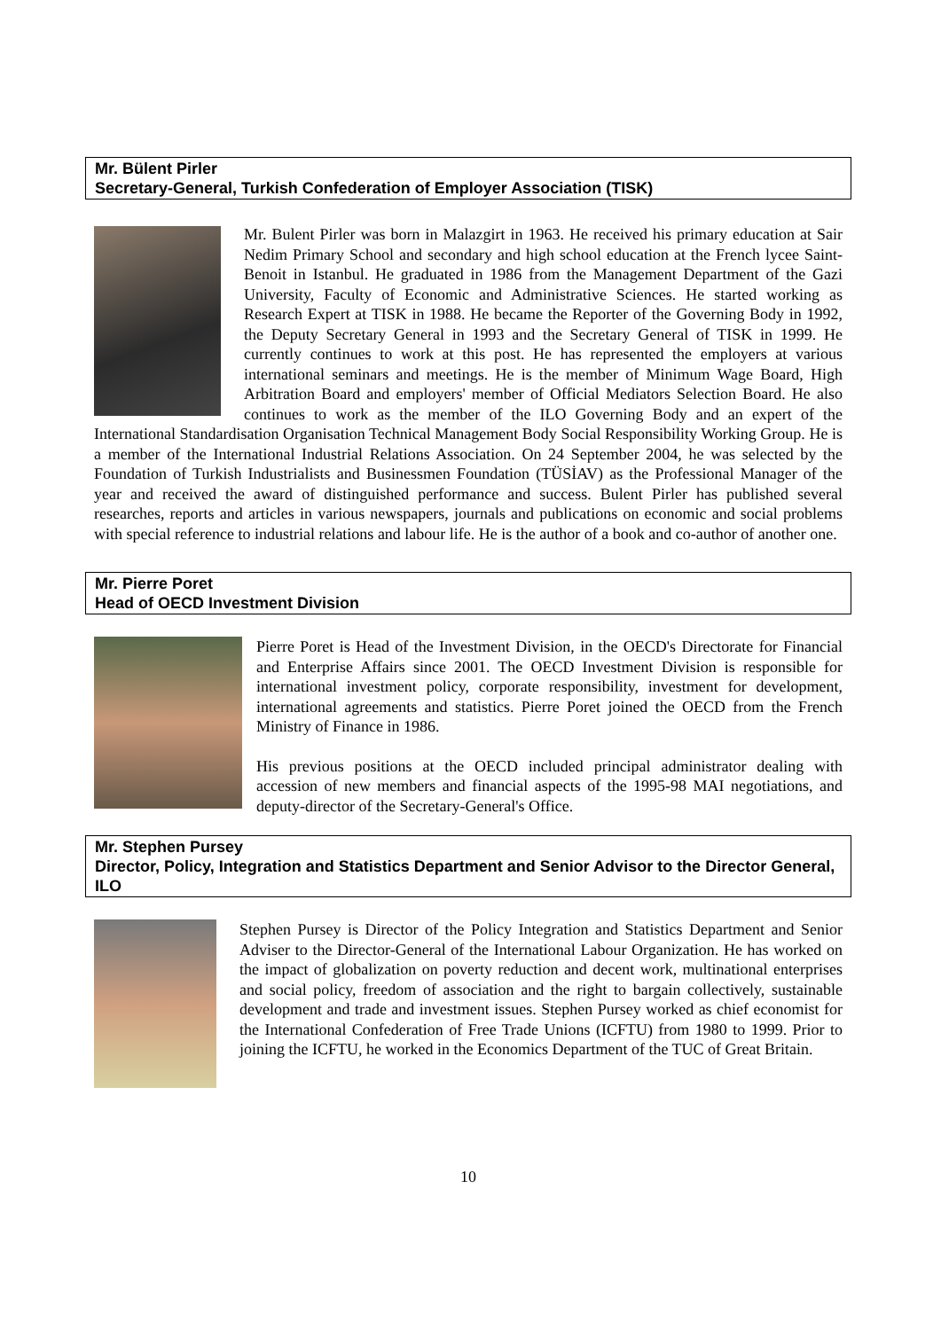Mr. Bülent Pirler
Secretary-General, Turkish Confederation of Employer Association (TISK)
Mr. Bulent Pirler was born in Malazgirt in 1963. He received his primary education at Sair Nedim Primary School and secondary and high school education at the French lycee Saint-Benoit in Istanbul. He graduated in 1986 from the Management Department of the Gazi University, Faculty of Economic and Administrative Sciences. He started working as Research Expert at TISK in 1988. He became the Reporter of the Governing Body in 1992, the Deputy Secretary General in 1993 and the Secretary General of TISK in 1999. He currently continues to work at this post. He has represented the employers at various international seminars and meetings. He is the member of Minimum Wage Board, High Arbitration Board and employers' member of Official Mediators Selection Board. He also continues to work as the member of the ILO Governing Body and an expert of the International Standardisation Organisation Technical Management Body Social Responsibility Working Group. He is a member of the International Industrial Relations Association. On 24 September 2004, he was selected by the Foundation of Turkish Industrialists and Businessmen Foundation (TÜSİAV) as the Professional Manager of the year and received the award of distinguished performance and success. Bulent Pirler has published several researches, reports and articles in various newspapers, journals and publications on economic and social problems with special reference to industrial relations and labour life. He is the author of a book and co-author of another one.
Mr. Pierre Poret
Head of OECD Investment Division
Pierre Poret is Head of the Investment Division, in the OECD's Directorate for Financial and Enterprise Affairs since 2001. The OECD Investment Division is responsible for international investment policy, corporate responsibility, investment for development, international agreements and statistics. Pierre Poret joined the OECD from the French Ministry of Finance in 1986.
His previous positions at the OECD included principal administrator dealing with accession of new members and financial aspects of the 1995-98 MAI negotiations, and deputy-director of the Secretary-General's Office.
Mr. Stephen Pursey
Director, Policy, Integration and Statistics Department and Senior Advisor to the Director General, ILO
Stephen Pursey is Director of the Policy Integration and Statistics Department and Senior Adviser to the Director-General of the International Labour Organization. He has worked on the impact of globalization on poverty reduction and decent work, multinational enterprises and social policy, freedom of association and the right to bargain collectively, sustainable development and trade and investment issues. Stephen Pursey worked as chief economist for the International Confederation of Free Trade Unions (ICFTU) from 1980 to 1999. Prior to joining the ICFTU, he worked in the Economics Department of the TUC of Great Britain.
10